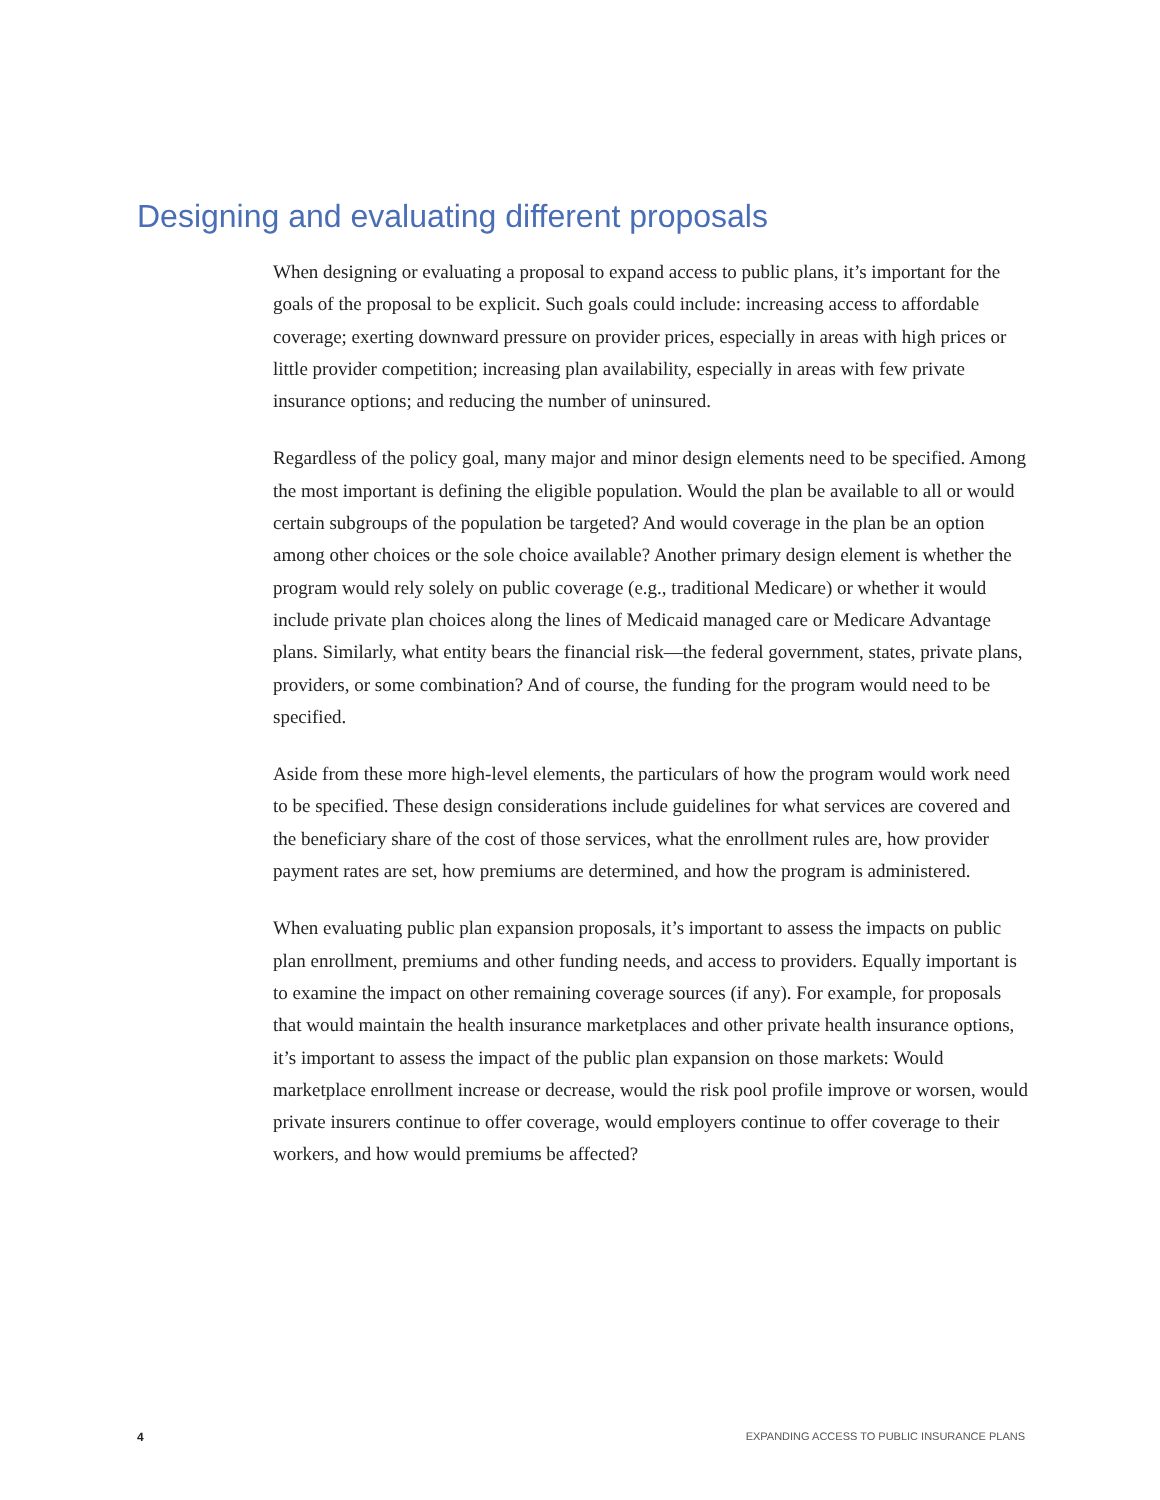Designing and evaluating different proposals
When designing or evaluating a proposal to expand access to public plans, it’s important for the goals of the proposal to be explicit. Such goals could include: increasing access to affordable coverage; exerting downward pressure on provider prices, especially in areas with high prices or little provider competition; increasing plan availability, especially in areas with few private insurance options; and reducing the number of uninsured.
Regardless of the policy goal, many major and minor design elements need to be specified. Among the most important is defining the eligible population. Would the plan be available to all or would certain subgroups of the population be targeted? And would coverage in the plan be an option among other choices or the sole choice available? Another primary design element is whether the program would rely solely on public coverage (e.g., traditional Medicare) or whether it would include private plan choices along the lines of Medicaid managed care or Medicare Advantage plans. Similarly, what entity bears the financial risk—the federal government, states, private plans, providers, or some combination? And of course, the funding for the program would need to be specified.
Aside from these more high-level elements, the particulars of how the program would work need to be specified. These design considerations include guidelines for what services are covered and the beneficiary share of the cost of those services, what the enrollment rules are, how provider payment rates are set, how premiums are determined, and how the program is administered.
When evaluating public plan expansion proposals, it’s important to assess the impacts on public plan enrollment, premiums and other funding needs, and access to providers. Equally important is to examine the impact on other remaining coverage sources (if any). For example, for proposals that would maintain the health insurance marketplaces and other private health insurance options, it’s important to assess the impact of the public plan expansion on those markets: Would marketplace enrollment increase or decrease, would the risk pool profile improve or worsen, would private insurers continue to offer coverage, would employers continue to offer coverage to their workers, and how would premiums be affected?
4 EXPANDING ACCESS TO PUBLIC INSURANCE PLANS